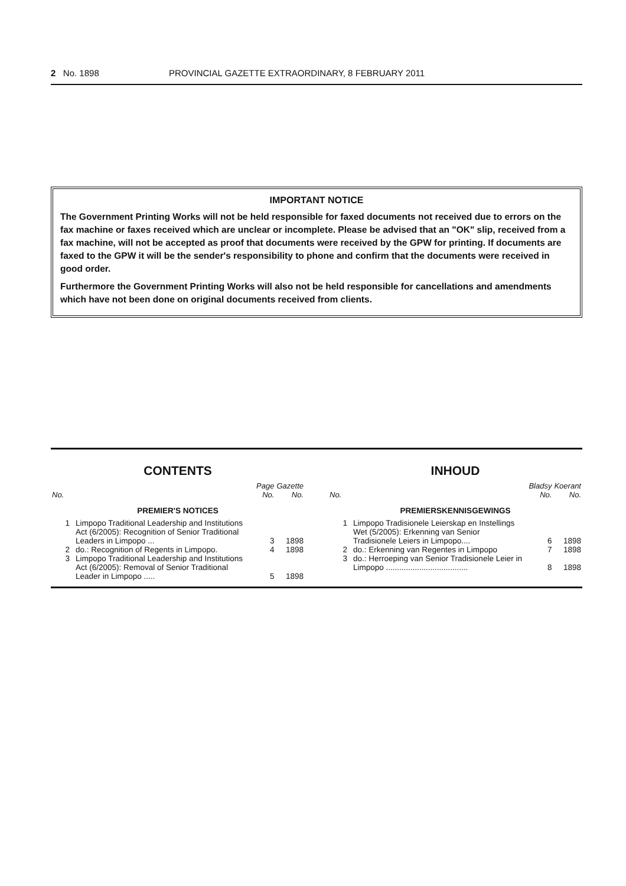2 No. 1898 PROVINCIAL GAZETTE EXTRAORDINARY, 8 FEBRUARY 2011
IMPORTANT NOTICE
The Government Printing Works will not be held responsible for faxed documents not received due to errors on the fax machine or faxes received which are unclear or incomplete. Please be advised that an "OK" slip, received from a fax machine, will not be accepted as proof that documents were received by the GPW for printing. If documents are faxed to the GPW it will be the sender's responsibility to phone and confirm that the documents were received in good order.
Furthermore the Government Printing Works will also not be held responsible for cancellations and amendments which have not been done on original documents received from clients.
CONTENTS
| No. | | Page No. | Gazette No. |
| --- | --- | --- | --- |
| PREMIER'S NOTICES | | | |
| 1 | Limpopo Traditional Leadership and Institutions Act (6/2005): Recognition of Senior Traditional Leaders in Limpopo ... | 3 | 1898 |
| 2 | do.: Recognition of Regents in Limpopo. | 4 | 1898 |
| 3 | Limpopo Traditional Leadership and Institutions Act (6/2005): Removal of Senior Traditional Leader in Limpopo ..... | 5 | 1898 |
INHOUD
| No. | | Bladsy No. | Koerant No. |
| --- | --- | --- | --- |
| PREMIERSKENNISGEWINGS | | | |
| 1 | Limpopo Tradisionele Leierskap en Instellings Wet (5/2005): Erkenning van Senior Tradisionele Leiers in Limpopo.... | 6 | 1898 |
| 2 | do.: Erkenning van Regentes in Limpopo | 7 | 1898 |
| 3 | do.: Herroeping van Senior Tradisionele Leier in Limpopo ..................................... | 8 | 1898 |